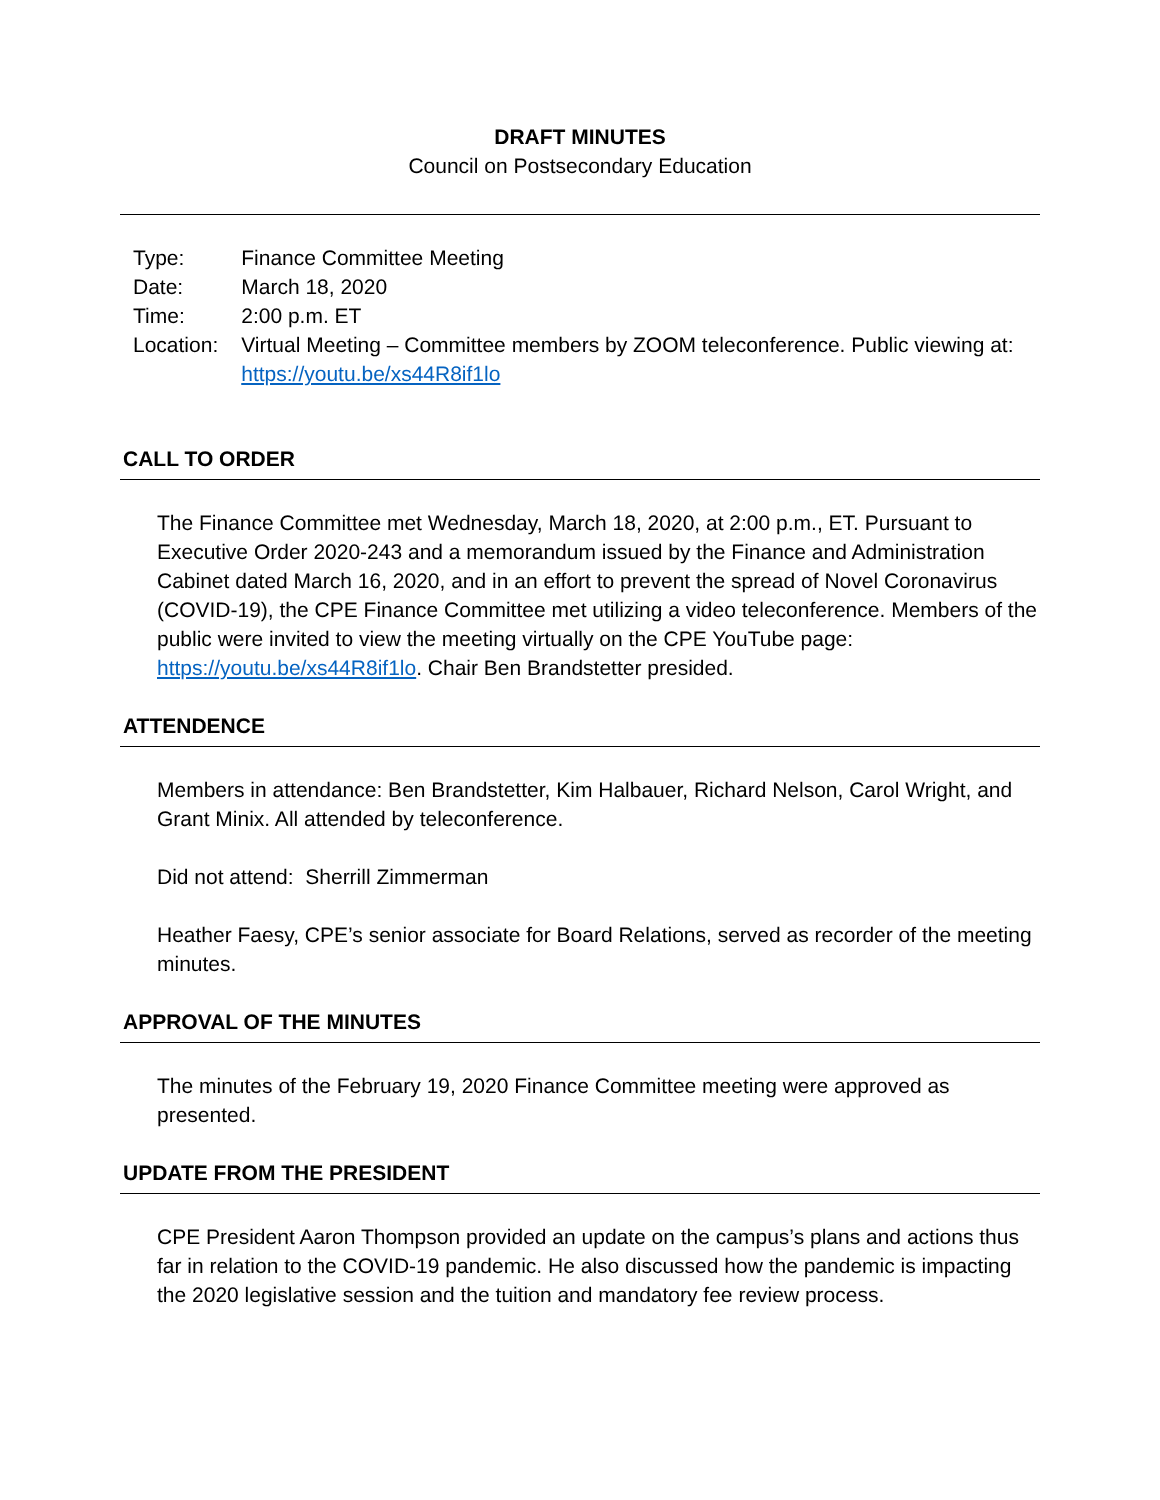DRAFT MINUTES
Council on Postsecondary Education
| Type: | Finance Committee Meeting |
| Date: | March 18, 2020 |
| Time: | 2:00 p.m. ET |
| Location: | Virtual Meeting – Committee members by ZOOM teleconference. Public viewing at: https://youtu.be/xs44R8if1lo |
CALL TO ORDER
The Finance Committee met Wednesday, March 18, 2020, at 2:00 p.m., ET. Pursuant to Executive Order 2020-243 and a memorandum issued by the Finance and Administration Cabinet dated March 16, 2020, and in an effort to prevent the spread of Novel Coronavirus (COVID-19), the CPE Finance Committee met utilizing a video teleconference. Members of the public were invited to view the meeting virtually on the CPE YouTube page: https://youtu.be/xs44R8if1lo. Chair Ben Brandstetter presided.
ATTENDENCE
Members in attendance: Ben Brandstetter, Kim Halbauer, Richard Nelson, Carol Wright, and Grant Minix. All attended by teleconference.
Did not attend: Sherrill Zimmerman
Heather Faesy, CPE’s senior associate for Board Relations, served as recorder of the meeting minutes.
APPROVAL OF THE MINUTES
The minutes of the February 19, 2020 Finance Committee meeting were approved as presented.
UPDATE FROM THE PRESIDENT
CPE President Aaron Thompson provided an update on the campus’s plans and actions thus far in relation to the COVID-19 pandemic. He also discussed how the pandemic is impacting the 2020 legislative session and the tuition and mandatory fee review process.